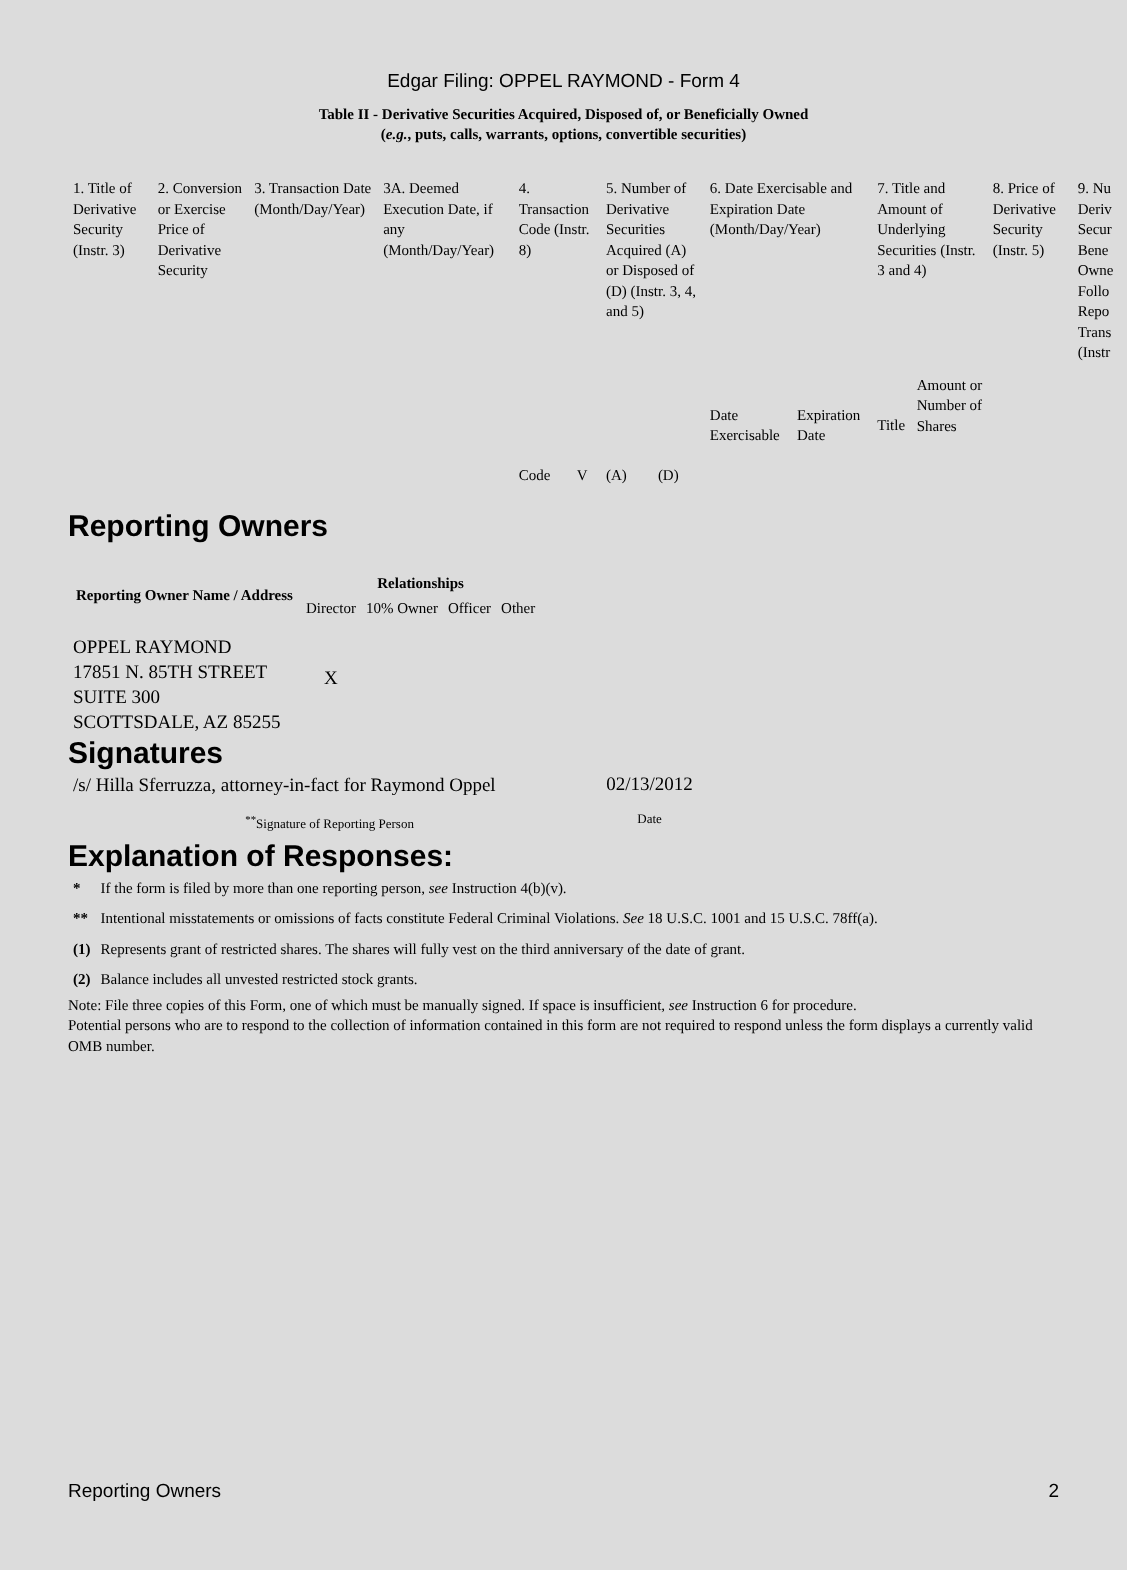Edgar Filing: OPPEL RAYMOND - Form 4
Table II - Derivative Securities Acquired, Disposed of, or Beneficially Owned
(e.g., puts, calls, warrants, options, convertible securities)
| 1. Title of Derivative Security (Instr. 3) | 2. Conversion or Exercise Price of Derivative Security | 3. Transaction Date (Month/Day/Year) | 3A. Deemed Execution Date, if any (Month/Day/Year) | 4. Transaction Code (Instr. 8) | | 5. Number of Derivative Securities Acquired (A) or Disposed of (D) (Instr. 3, 4, and 5) | | 6. Date Exercisable and Expiration Date (Month/Day/Year) | | 7. Title and Amount of Underlying Securities (Instr. 3 and 4) | | 8. Price of Derivative Security (Instr. 5) | 9. Nu Deriv Secur Bene Owne Follo Repo Trans (Instr |
| | | | | Code | V | (A) | (D) | Date Exercisable | Expiration Date | Title | Amount or Number of Shares | | |
Reporting Owners
| Reporting Owner Name / Address | Relationships | | | |
| --- | --- | --- | --- | --- |
| | Director | 10% Owner | Officer | Other |
| OPPEL RAYMOND 17851 N. 85TH STREET SUITE 300 SCOTTSDALE, AZ 85255 | X | | | |
Signatures
| /s/ Hilla Sferruzza, attorney-in-fact for Raymond Oppel | 02/13/2012 |
| <sup>**</sup> Signature of Reporting Person | Date |
Explanation of Responses:
| * | If the form is filed by more than one reporting person, see Instruction 4(b)(v). |
| ** | Intentional misstatements or omissions of facts constitute Federal Criminal Violations. See 18 U.S.C. 1001 and 15 U.S.C. 78ff(a). |
| (1) | Represents grant of restricted shares. The shares will fully vest on the third anniversary of the date of grant. |
| (2) | Balance includes all unvested restricted stock grants. |
Note: File three copies of this Form, one of which must be manually signed. If space is insufficient, see Instruction 6 for procedure.
Potential persons who are to respond to the collection of information contained in this form are not required to respond unless the form displays a currently valid OMB number.
Reporting Owners 2